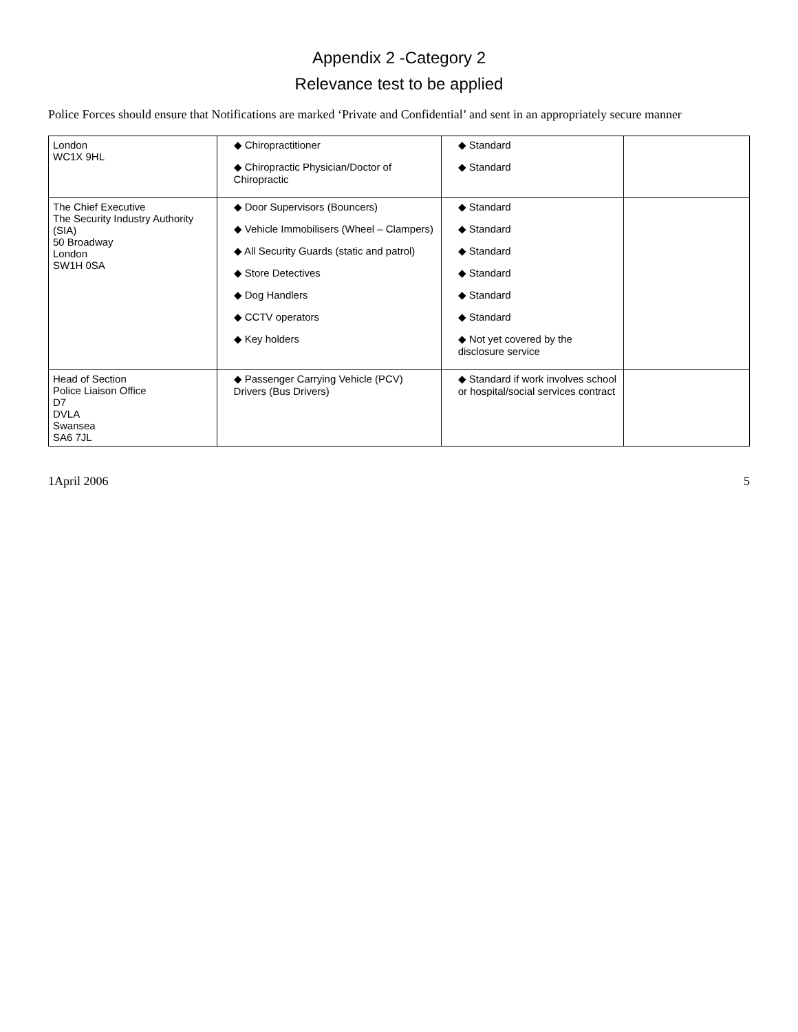Appendix 2 -Category 2
Relevance test to be applied
Police Forces should ensure that Notifications are marked ‘Private and Confidential’ and sent in an appropriately secure manner
| London WC1X 9HL | ◆ Chiropractitioner ◆ Chiropractic Physician/Doctor of Chiropractic | ◆ Standard ◆ Standard | |
| The Chief Executive The Security Industry Authority (SIA) 50 Broadway London SW1H 0SA | ◆ Door Supervisors (Bouncers) ◆ Vehicle Immobilisers (Wheel – Clampers) ◆ All Security Guards (static and patrol) ◆ Store Detectives ◆ Dog Handlers ◆ CCTV operators ◆ Key holders | ◆ Standard ◆ Standard ◆ Standard ◆ Standard ◆ Standard ◆ Standard ◆ Not yet covered by the disclosure service | |
| Head of Section Police Liaison Office D7 DVLA Swansea SA6 7JL | ◆ Passenger Carrying Vehicle (PCV) Drivers (Bus Drivers) | ◆ Standard if work involves school or hospital/social services contract | |
1April 2006 5